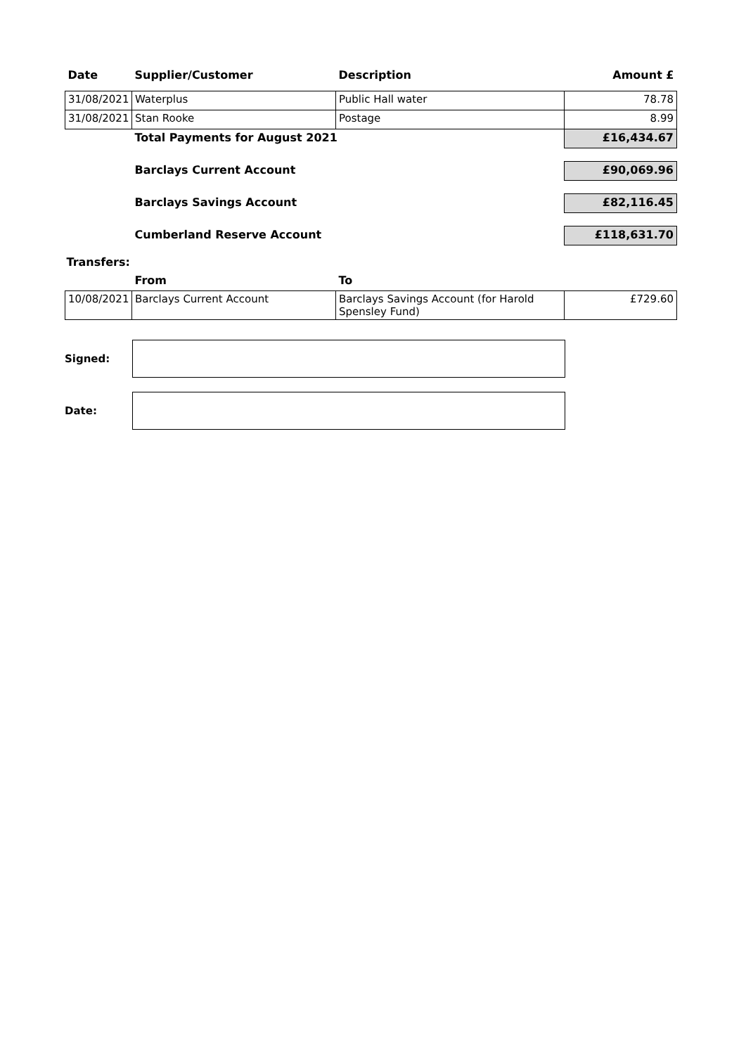| Date | Supplier/Customer | Description | Amount £ |
| --- | --- | --- | --- |
| 31/08/2021 | Waterplus | Public Hall water | 78.78 |
| 31/08/2021 | Stan Rooke | Postage | 8.99 |
| | Total Payments for August 2021 | | £16,434.67 |
| | Barclays Current Account | | £90,069.96 |
| | Barclays Savings Account | | £82,116.45 |
| | Cumberland Reserve Account | | £118,631.70 |
| Transfers: | | | |
| | From | To | |
| 10/08/2021 | Barclays Current Account | Barclays Savings Account (for Harold Spensley Fund) | £729.60 |
Signed:
Date: